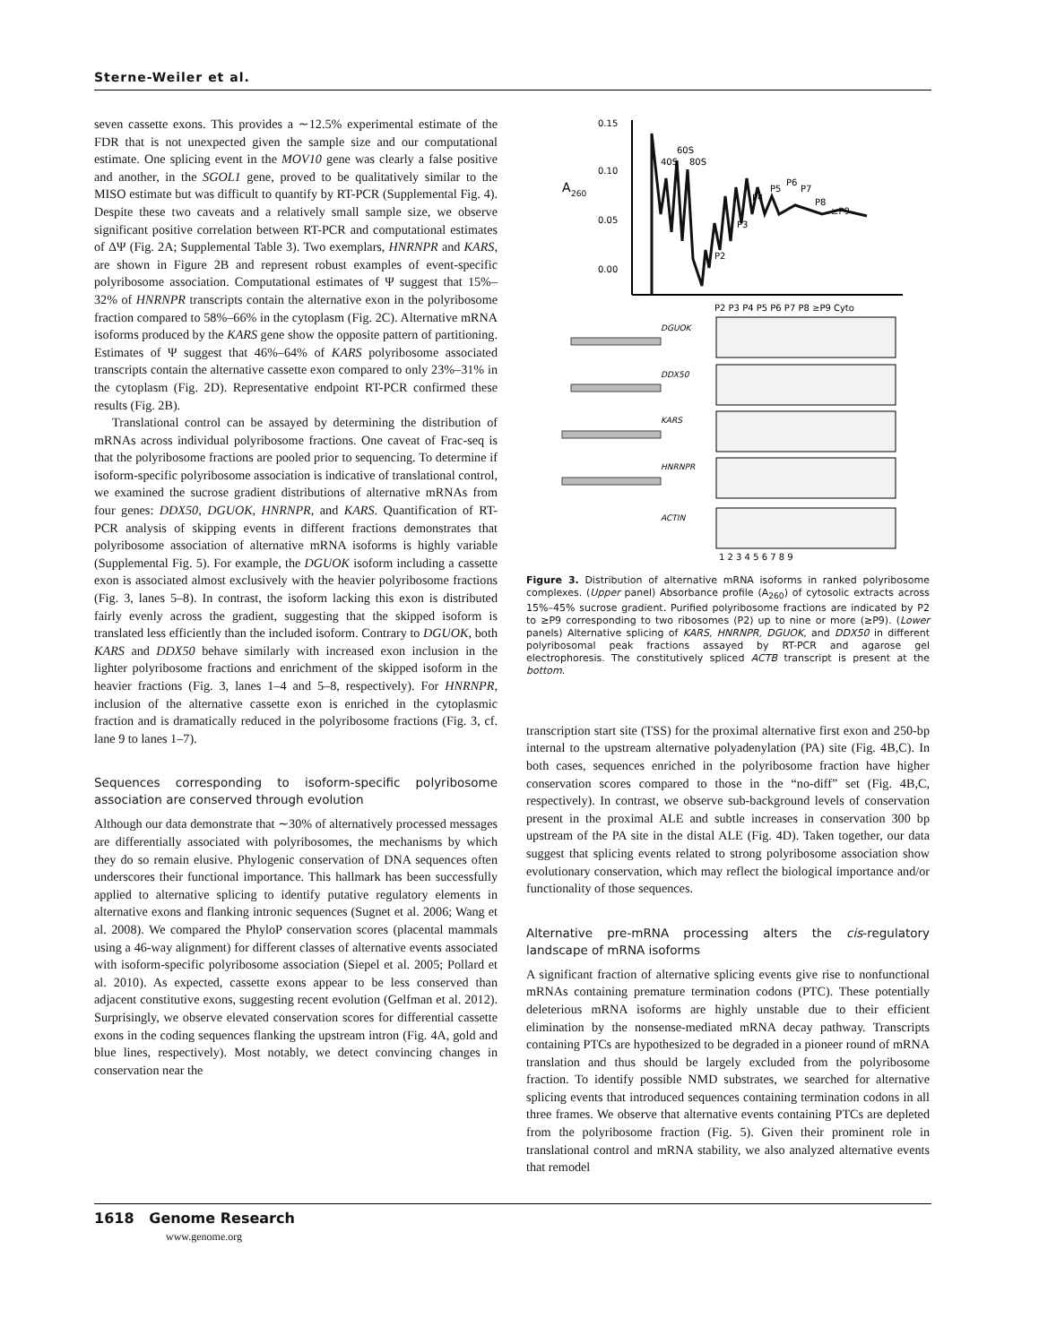Sterne-Weiler et al.
seven cassette exons. This provides a ∼12.5% experimental estimate of the FDR that is not unexpected given the sample size and our computational estimate. One splicing event in the MOV10 gene was clearly a false positive and another, in the SGOL1 gene, proved to be qualitatively similar to the MISO estimate but was difficult to quantify by RT-PCR (Supplemental Fig. 4). Despite these two caveats and a relatively small sample size, we observe significant positive correlation between RT-PCR and computational estimates of ΔΨ (Fig. 2A; Supplemental Table 3). Two exemplars, HNRNPR and KARS, are shown in Figure 2B and represent robust examples of event-specific polyribosome association. Computational estimates of Ψ suggest that 15%–32% of HNRNPR transcripts contain the alternative exon in the polyribosome fraction compared to 58%–66% in the cytoplasm (Fig. 2C). Alternative mRNA isoforms produced by the KARS gene show the opposite pattern of partitioning. Estimates of Ψ suggest that 46%–64% of KARS polyribosome associated transcripts contain the alternative cassette exon compared to only 23%–31% in the cytoplasm (Fig. 2D). Representative endpoint RT-PCR confirmed these results (Fig. 2B).
Translational control can be assayed by determining the distribution of mRNAs across individual polyribosome fractions. One caveat of Frac-seq is that the polyribosome fractions are pooled prior to sequencing. To determine if isoform-specific polyribosome association is indicative of translational control, we examined the sucrose gradient distributions of alternative mRNAs from four genes: DDX50, DGUOK, HNRNPR, and KARS. Quantification of RT-PCR analysis of skipping events in different fractions demonstrates that polyribosome association of alternative mRNA isoforms is highly variable (Supplemental Fig. 5). For example, the DGUOK isoform including a cassette exon is associated almost exclusively with the heavier polyribosome fractions (Fig. 3, lanes 5–8). In contrast, the isoform lacking this exon is distributed fairly evenly across the gradient, suggesting that the skipped isoform is translated less efficiently than the included isoform. Contrary to DGUOK, both KARS and DDX50 behave similarly with increased exon inclusion in the lighter polyribosome fractions and enrichment of the skipped isoform in the heavier fractions (Fig. 3, lanes 1–4 and 5–8, respectively). For HNRNPR, inclusion of the alternative cassette exon is enriched in the cytoplasmic fraction and is dramatically reduced in the polyribosome fractions (Fig. 3, cf. lane 9 to lanes 1–7).
Sequences corresponding to isoform-specific polyribosome association are conserved through evolution
Although our data demonstrate that ∼30% of alternatively processed messages are differentially associated with polyribosomes, the mechanisms by which they do so remain elusive. Phylogenic conservation of DNA sequences often underscores their functional importance. This hallmark has been successfully applied to alternative splicing to identify putative regulatory elements in alternative exons and flanking intronic sequences (Sugnet et al. 2006; Wang et al. 2008). We compared the PhyloP conservation scores (placental mammals using a 46-way alignment) for different classes of alternative events associated with isoform-specific polyribosome association (Siepel et al. 2005; Pollard et al. 2010). As expected, cassette exons appear to be less conserved than adjacent constitutive exons, suggesting recent evolution (Gelfman et al. 2012). Surprisingly, we observe elevated conservation scores for differential cassette exons in the coding sequences flanking the upstream intron (Fig. 4A, gold and blue lines, respectively). Most notably, we detect convincing changes in conservation near the
0.15
0.10
0.05
0.00
A
260
40S
60S
80S
P2
P3
P4
P5
P6
P7
P8
≥P9
P2 P3 P4 P5 P6 P7 P8 ≥P9 Cyto
DGUOK
DDX50
KARS
HNRNPR
ACTIN
1 2 3 4 5 6 7 8 9
Figure 3. Distribution of alternative mRNA isoforms in ranked polyribosome complexes. (Upper panel) Absorbance profile (A<sub>260</sub>) of cytosolic extracts across 15%–45% sucrose gradient. Purified polyribosome fractions are indicated by P2 to ≥P9 corresponding to two ribosomes (P2) up to nine or more (≥P9). (Lower panels) Alternative splicing of KARS, HNRNPR, DGUOK, and DDX50 in different polyribosomal peak fractions assayed by RT-PCR and agarose gel electrophoresis. The constitutively spliced ACTB transcript is present at the bottom.
transcription start site (TSS) for the proximal alternative first exon and 250-bp internal to the upstream alternative polyadenylation (PA) site (Fig. 4B,C). In both cases, sequences enriched in the polyribosome fraction have higher conservation scores compared to those in the “no-diff” set (Fig. 4B,C, respectively). In contrast, we observe sub-background levels of conservation present in the proximal ALE and subtle increases in conservation 300 bp upstream of the PA site in the distal ALE (Fig. 4D). Taken together, our data suggest that splicing events related to strong polyribosome association show evolutionary conservation, which may reflect the biological importance and/or functionality of those sequences.
Alternative pre-mRNA processing alters the cis-regulatory landscape of mRNA isoforms
A significant fraction of alternative splicing events give rise to nonfunctional mRNAs containing premature termination codons (PTC). These potentially deleterious mRNA isoforms are highly unstable due to their efficient elimination by the nonsense-mediated mRNA decay pathway. Transcripts containing PTCs are hypothesized to be degraded in a pioneer round of mRNA translation and thus should be largely excluded from the polyribosome fraction. To identify possible NMD substrates, we searched for alternative splicing events that introduced sequences containing termination codons in all three frames. We observe that alternative events containing PTCs are depleted from the polyribosome fraction (Fig. 5). Given their prominent role in translational control and mRNA stability, we also analyzed alternative events that remodel
1618 Genome Research
www.genome.org